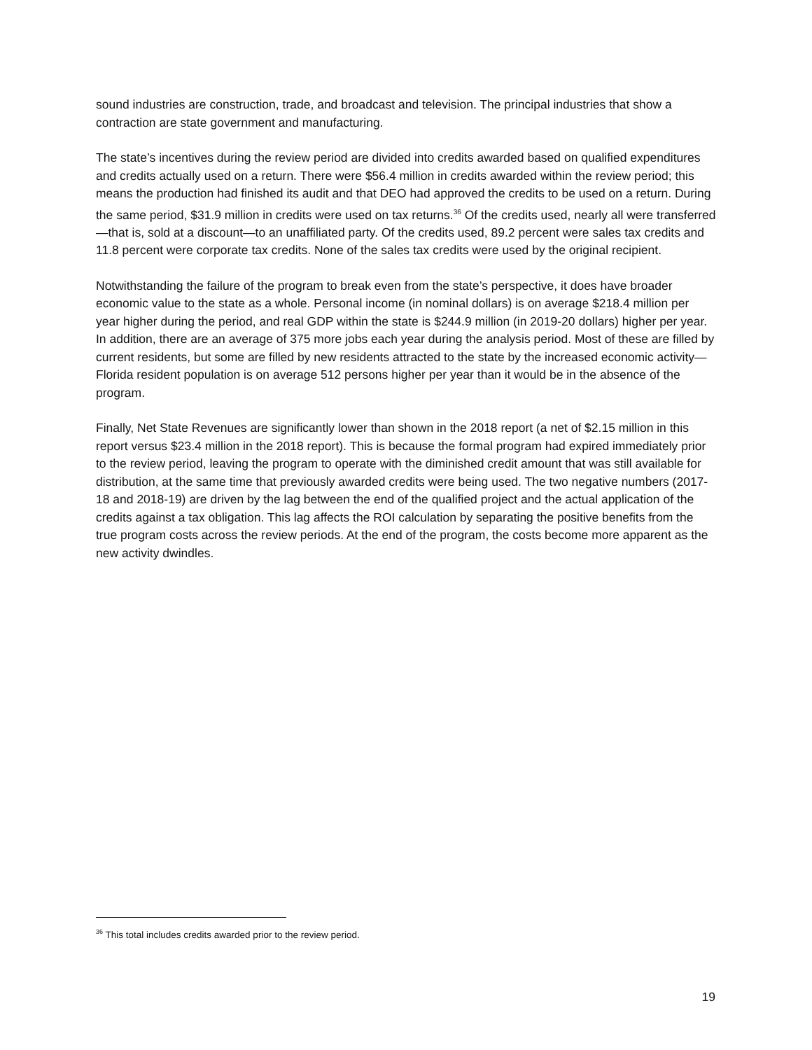sound industries are construction, trade, and broadcast and television. The principal industries that show a contraction are state government and manufacturing.
The state’s incentives during the review period are divided into credits awarded based on qualified expenditures and credits actually used on a return. There were $56.4 million in credits awarded within the review period; this means the production had finished its audit and that DEO had approved the credits to be used on a return. During the same period, $31.9 million in credits were used on tax returns.<sup>36</sup> Of the credits used, nearly all were transferred—that is, sold at a discount—to an unaffiliated party. Of the credits used, 89.2 percent were sales tax credits and 11.8 percent were corporate tax credits. None of the sales tax credits were used by the original recipient.
Notwithstanding the failure of the program to break even from the state’s perspective, it does have broader economic value to the state as a whole. Personal income (in nominal dollars) is on average $218.4 million per year higher during the period, and real GDP within the state is $244.9 million (in 2019-20 dollars) higher per year. In addition, there are an average of 375 more jobs each year during the analysis period. Most of these are filled by current residents, but some are filled by new residents attracted to the state by the increased economic activity—Florida resident population is on average 512 persons higher per year than it would be in the absence of the program.
Finally, Net State Revenues are significantly lower than shown in the 2018 report (a net of $2.15 million in this report versus $23.4 million in the 2018 report). This is because the formal program had expired immediately prior to the review period, leaving the program to operate with the diminished credit amount that was still available for distribution, at the same time that previously awarded credits were being used. The two negative numbers (2017-18 and 2018-19) are driven by the lag between the end of the qualified project and the actual application of the credits against a tax obligation. This lag affects the ROI calculation by separating the positive benefits from the true program costs across the review periods. At the end of the program, the costs become more apparent as the new activity dwindles.
<sup>36</sup> This total includes credits awarded prior to the review period.
19